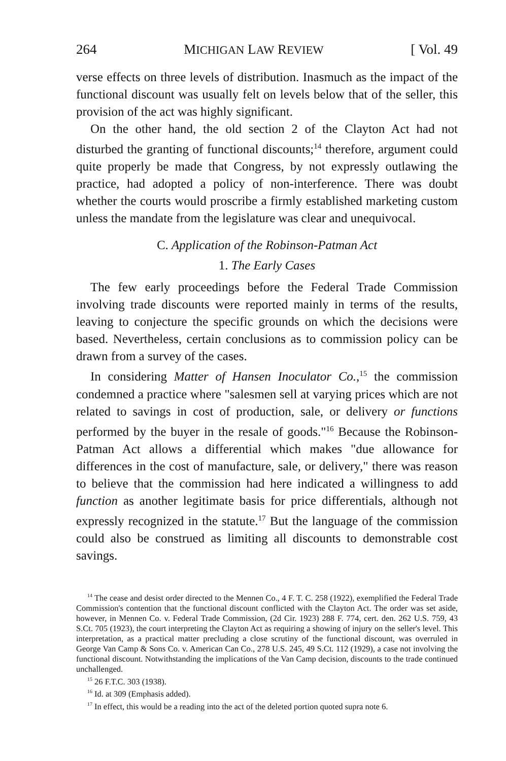264 MICHIGAN LAW REVIEW [ Vol. 49
verse effects on three levels of distribution. Inasmuch as the impact of the functional discount was usually felt on levels below that of the seller, this provision of the act was highly significant.
On the other hand, the old section 2 of the Clayton Act had not disturbed the granting of functional discounts;<sup>14</sup> therefore, argument could quite properly be made that Congress, by not expressly outlawing the practice, had adopted a policy of non-interference. There was doubt whether the courts would proscribe a firmly established marketing custom unless the mandate from the legislature was clear and unequivocal.
C. Application of the Robinson-Patman Act
1. The Early Cases
The few early proceedings before the Federal Trade Commission involving trade discounts were reported mainly in terms of the results, leaving to conjecture the specific grounds on which the decisions were based. Nevertheless, certain conclusions as to commission policy can be drawn from a survey of the cases.
In considering Matter of Hansen Inoculator Co.,<sup>15</sup> the commission condemned a practice where "salesmen sell at varying prices which are not related to savings in cost of production, sale, or delivery or functions performed by the buyer in the resale of goods."<sup>16</sup> Because the Robinson-Patman Act allows a differential which makes "due allowance for differences in the cost of manufacture, sale, or delivery," there was reason to believe that the commission had here indicated a willingness to add function as another legitimate basis for price differentials, although not expressly recognized in the statute.<sup>17</sup> But the language of the commission could also be construed as limiting all discounts to demonstrable cost savings.
<sup>14</sup> The cease and desist order directed to the Mennen Co., 4 F. T. C. 258 (1922), exemplified the Federal Trade Commission's contention that the functional discount conflicted with the Clayton Act. The order was set aside, however, in Mennen Co. v. Federal Trade Commission, (2d Cir. 1923) 288 F. 774, cert. den. 262 U.S. 759, 43 S.Ct. 705 (1923), the court interpreting the Clayton Act as requiring a showing of injury on the seller's level. This interpretation, as a practical matter precluding a close scrutiny of the functional discount, was overruled in George Van Camp & Sons Co. v. American Can Co., 278 U.S. 245, 49 S.Ct. 112 (1929), a case not involving the functional discount. Notwithstanding the implications of the Van Camp decision, discounts to the trade continued unchallenged.
<sup>15</sup> 26 F.T.C. 303 (1938).
<sup>16</sup> Id. at 309 (Emphasis added).
<sup>17</sup> In effect, this would be a reading into the act of the deleted portion quoted supra note 6.